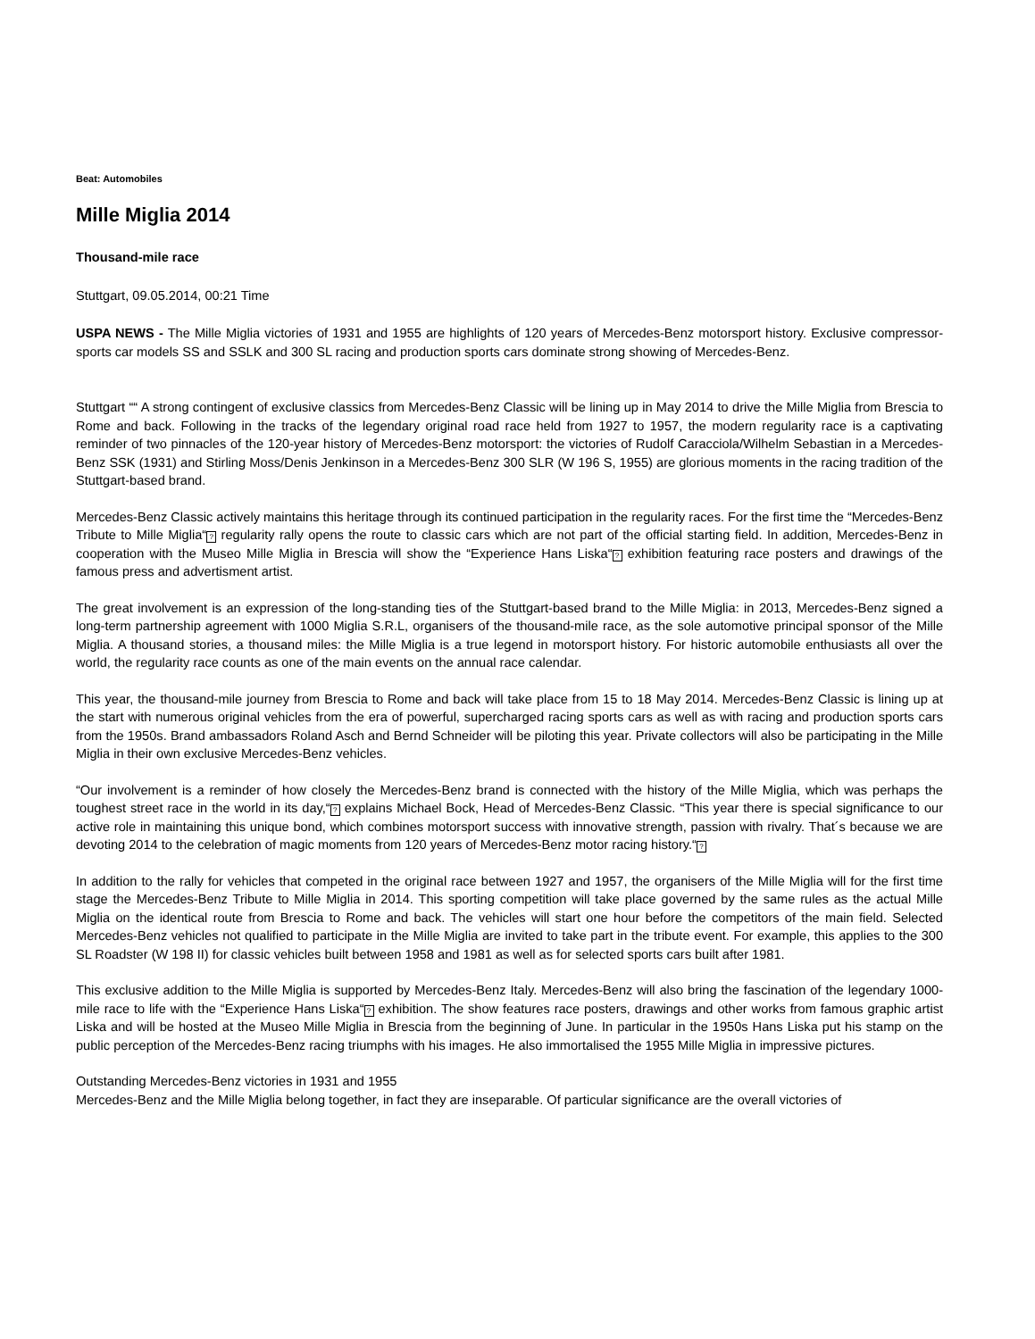Beat: Automobiles
Mille Miglia 2014
Thousand-mile race
Stuttgart, 09.05.2014, 00:21 Time
USPA NEWS - The Mille Miglia victories of 1931 and 1955 are highlights of 120 years of Mercedes-Benz motorsport history. Exclusive compressor-sports car models SS and SSLK and 300 SL racing and production sports cars dominate strong showing of Mercedes-Benz.
Stuttgart ““ A strong contingent of exclusive classics from Mercedes-Benz Classic will be lining up in May 2014 to drive the Mille Miglia from Brescia to Rome and back. Following in the tracks of the legendary original road race held from 1927 to 1957, the modern regularity race is a captivating reminder of two pinnacles of the 120-year history of Mercedes-Benz motorsport: the victories of Rudolf Caracciola/Wilhelm Sebastian in a Mercedes-Benz SSK (1931) and Stirling Moss/Denis Jenkinson in a Mercedes-Benz 300 SLR (W 196 S, 1955) are glorious moments in the racing tradition of the Stuttgart-based brand.
Mercedes-Benz Classic actively maintains this heritage through its continued participation in the regularity races. For the first time the “Mercedes-Benz Tribute to Mille Miglia“? regularity rally opens the route to classic cars which are not part of the official starting field. In addition, Mercedes-Benz in cooperation with the Museo Mille Miglia in Brescia will show the “Experience Hans Liska“? exhibition featuring race posters and drawings of the famous press and advertisment artist.
The great involvement is an expression of the long-standing ties of the Stuttgart-based brand to the Mille Miglia: in 2013, Mercedes-Benz signed a long-term partnership agreement with 1000 Miglia S.R.L, organisers of the thousand-mile race, as the sole automotive principal sponsor of the Mille Miglia. A thousand stories, a thousand miles: the Mille Miglia is a true legend in motorsport history. For historic automobile enthusiasts all over the world, the regularity race counts as one of the main events on the annual race calendar.
This year, the thousand-mile journey from Brescia to Rome and back will take place from 15 to 18 May 2014. Mercedes-Benz Classic is lining up at the start with numerous original vehicles from the era of powerful, supercharged racing sports cars as well as with racing and production sports cars from the 1950s. Brand ambassadors Roland Asch and Bernd Schneider will be piloting this year. Private collectors will also be participating in the Mille Miglia in their own exclusive Mercedes-Benz vehicles.
“Our involvement is a reminder of how closely the Mercedes-Benz brand is connected with the history of the Mille Miglia, which was perhaps the toughest street race in the world in its day,“? explains Michael Bock, Head of Mercedes-Benz Classic. “This year there is special significance to our active role in maintaining this unique bond, which combines motorsport success with innovative strength, passion with rivalry. That´s because we are devoting 2014 to the celebration of magic moments from 120 years of Mercedes-Benz motor racing history.“?
In addition to the rally for vehicles that competed in the original race between 1927 and 1957, the organisers of the Mille Miglia will for the first time stage the Mercedes-Benz Tribute to Mille Miglia in 2014. This sporting competition will take place governed by the same rules as the actual Mille Miglia on the identical route from Brescia to Rome and back. The vehicles will start one hour before the competitors of the main field. Selected Mercedes-Benz vehicles not qualified to participate in the Mille Miglia are invited to take part in the tribute event. For example, this applies to the 300 SL Roadster (W 198 II) for classic vehicles built between 1958 and 1981 as well as for selected sports cars built after 1981.
This exclusive addition to the Mille Miglia is supported by Mercedes-Benz Italy. Mercedes-Benz will also bring the fascination of the legendary 1000-mile race to life with the “Experience Hans Liska“? exhibition. The show features race posters, drawings and other works from famous graphic artist Liska and will be hosted at the Museo Mille Miglia in Brescia from the beginning of June. In particular in the 1950s Hans Liska put his stamp on the public perception of the Mercedes-Benz racing triumphs with his images. He also immortalised the 1955 Mille Miglia in impressive pictures.
Outstanding Mercedes-Benz victories in 1931 and 1955
Mercedes-Benz and the Mille Miglia belong together, in fact they are inseparable. Of particular significance are the overall victories of